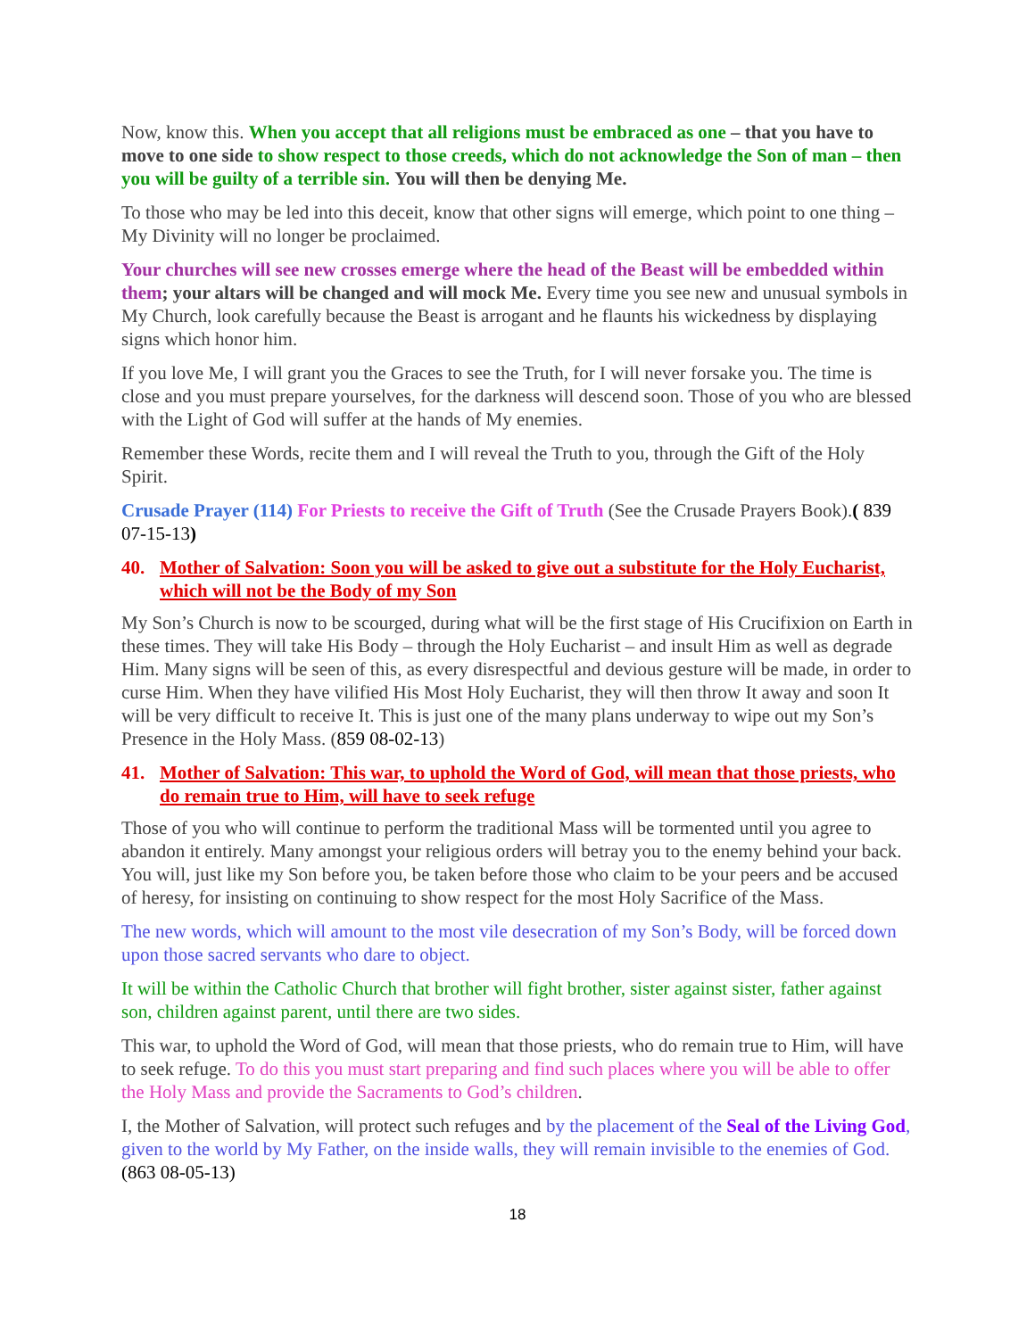Now, know this. When you accept that all religions must be embraced as one – that you have to move to one side to show respect to those creeds, which do not acknowledge the Son of man – then you will be guilty of a terrible sin. You will then be denying Me.
To those who may be led into this deceit, know that other signs will emerge, which point to one thing – My Divinity will no longer be proclaimed.
Your churches will see new crosses emerge where the head of the Beast will be embedded within them; your altars will be changed and will mock Me. Every time you see new and unusual symbols in My Church, look carefully because the Beast is arrogant and he flaunts his wickedness by displaying signs which honor him.
If you love Me, I will grant you the Graces to see the Truth, for I will never forsake you. The time is close and you must prepare yourselves, for the darkness will descend soon. Those of you who are blessed with the Light of God will suffer at the hands of My enemies.
Remember these Words, recite them and I will reveal the Truth to you, through the Gift of the Holy Spirit.
Crusade Prayer (114) For Priests to receive the Gift of Truth (See the Crusade Prayers Book).( 839 07-15-13)
40. Mother of Salvation: Soon you will be asked to give out a substitute for the Holy Eucharist, which will not be the Body of my Son
My Son’s Church is now to be scourged, during what will be the first stage of His Crucifixion on Earth in these times. They will take His Body – through the Holy Eucharist – and insult Him as well as degrade Him. Many signs will be seen of this, as every disrespectful and devious gesture will be made, in order to curse Him. When they have vilified His Most Holy Eucharist, they will then throw It away and soon It will be very difficult to receive It. This is just one of the many plans underway to wipe out my Son’s Presence in the Holy Mass. (859 08-02-13)
41. Mother of Salvation: This war, to uphold the Word of God, will mean that those priests, who do remain true to Him, will have to seek refuge
Those of you who will continue to perform the traditional Mass will be tormented until you agree to abandon it entirely. Many amongst your religious orders will betray you to the enemy behind your back. You will, just like my Son before you, be taken before those who claim to be your peers and be accused of heresy, for insisting on continuing to show respect for the most Holy Sacrifice of the Mass.
The new words, which will amount to the most vile desecration of my Son’s Body, will be forced down upon those sacred servants who dare to object.
It will be within the Catholic Church that brother will fight brother, sister against sister, father against son, children against parent, until there are two sides.
This war, to uphold the Word of God, will mean that those priests, who do remain true to Him, will have to seek refuge. To do this you must start preparing and find such places where you will be able to offer the Holy Mass and provide the Sacraments to God’s children.
I, the Mother of Salvation, will protect such refuges and by the placement of the Seal of the Living God, given to the world by My Father, on the inside walls, they will remain invisible to the enemies of God. (863 08-05-13)
18